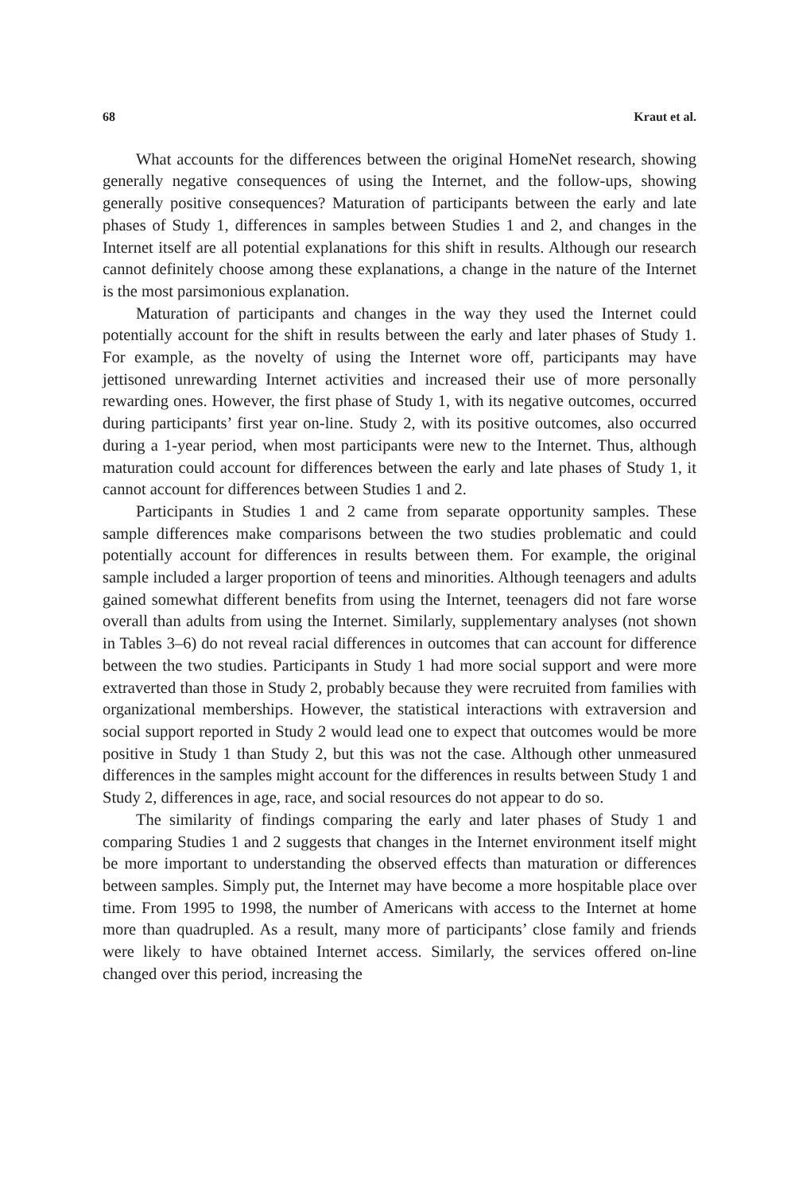68 Kraut et al.
What accounts for the differences between the original HomeNet research, showing generally negative consequences of using the Internet, and the follow-ups, showing generally positive consequences? Maturation of participants between the early and late phases of Study 1, differences in samples between Studies 1 and 2, and changes in the Internet itself are all potential explanations for this shift in results. Although our research cannot definitely choose among these explanations, a change in the nature of the Internet is the most parsimonious explanation.
Maturation of participants and changes in the way they used the Internet could potentially account for the shift in results between the early and later phases of Study 1. For example, as the novelty of using the Internet wore off, participants may have jettisoned unrewarding Internet activities and increased their use of more personally rewarding ones. However, the first phase of Study 1, with its negative outcomes, occurred during participants’ first year on-line. Study 2, with its positive outcomes, also occurred during a 1-year period, when most participants were new to the Internet. Thus, although maturation could account for differences between the early and late phases of Study 1, it cannot account for differences between Studies 1 and 2.
Participants in Studies 1 and 2 came from separate opportunity samples. These sample differences make comparisons between the two studies problematic and could potentially account for differences in results between them. For example, the original sample included a larger proportion of teens and minorities. Although teenagers and adults gained somewhat different benefits from using the Internet, teenagers did not fare worse overall than adults from using the Internet. Similarly, supplementary analyses (not shown in Tables 3–6) do not reveal racial differences in outcomes that can account for difference between the two studies. Participants in Study 1 had more social support and were more extraverted than those in Study 2, probably because they were recruited from families with organizational memberships. However, the statistical interactions with extraversion and social support reported in Study 2 would lead one to expect that outcomes would be more positive in Study 1 than Study 2, but this was not the case. Although other unmeasured differences in the samples might account for the differences in results between Study 1 and Study 2, differences in age, race, and social resources do not appear to do so.
The similarity of findings comparing the early and later phases of Study 1 and comparing Studies 1 and 2 suggests that changes in the Internet environment itself might be more important to understanding the observed effects than maturation or differences between samples. Simply put, the Internet may have become a more hospitable place over time. From 1995 to 1998, the number of Americans with access to the Internet at home more than quadrupled. As a result, many more of participants’ close family and friends were likely to have obtained Internet access. Similarly, the services offered on-line changed over this period, increasing the